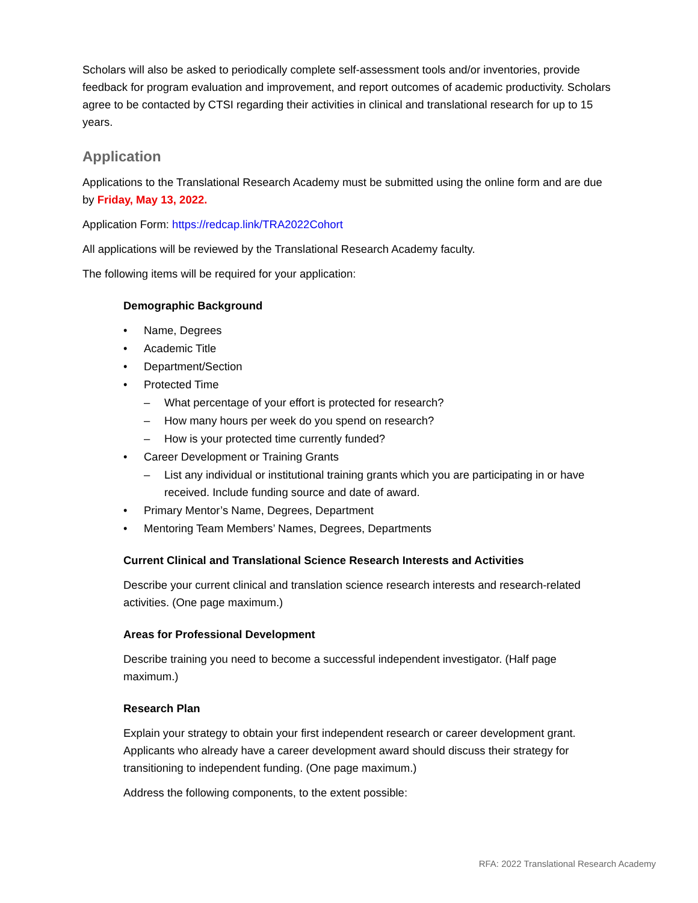Scholars will also be asked to periodically complete self-assessment tools and/or inventories, provide feedback for program evaluation and improvement, and report outcomes of academic productivity. Scholars agree to be contacted by CTSI regarding their activities in clinical and translational research for up to 15 years.
Application
Applications to the Translational Research Academy must be submitted using the online form and are due by Friday, May 13, 2022.
Application Form: https://redcap.link/TRA2022Cohort
All applications will be reviewed by the Translational Research Academy faculty.
The following items will be required for your application:
Demographic Background
• Name, Degrees
• Academic Title
• Department/Section
• Protected Time
– What percentage of your effort is protected for research?
– How many hours per week do you spend on research?
– How is your protected time currently funded?
• Career Development or Training Grants
– List any individual or institutional training grants which you are participating in or have received. Include funding source and date of award.
• Primary Mentor’s Name, Degrees, Department
• Mentoring Team Members’ Names, Degrees, Departments
Current Clinical and Translational Science Research Interests and Activities
Describe your current clinical and translation science research interests and research-related activities. (One page maximum.)
Areas for Professional Development
Describe training you need to become a successful independent investigator. (Half page maximum.)
Research Plan
Explain your strategy to obtain your first independent research or career development grant. Applicants who already have a career development award should discuss their strategy for transitioning to independent funding. (One page maximum.)
Address the following components, to the extent possible:
RFA: 2022 Translational Research Academy